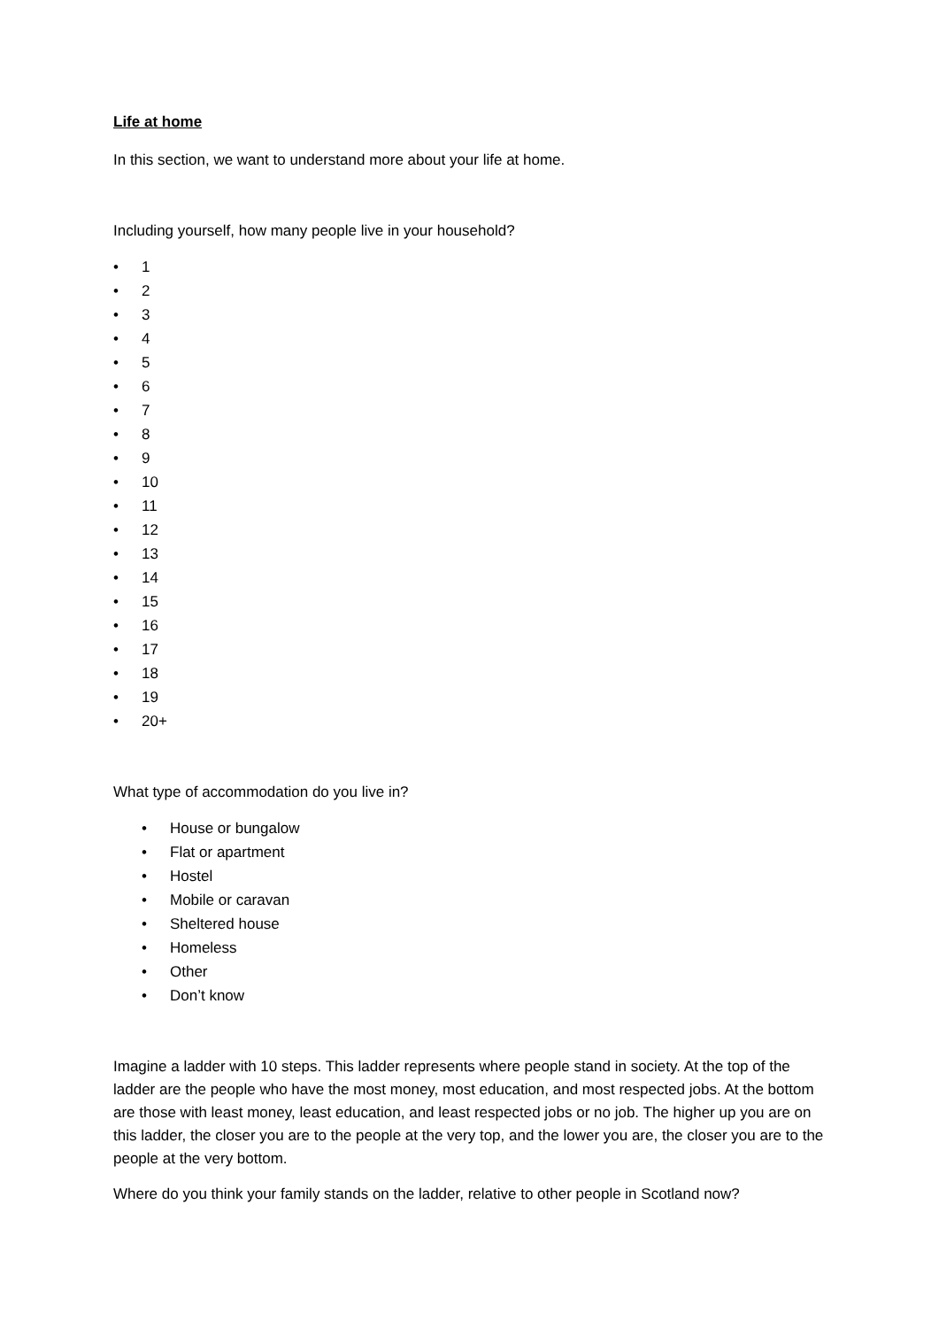Life at home
In this section, we want to understand more about your life at home.
Including yourself, how many people live in your household?
• 1
• 2
• 3
• 4
• 5
• 6
• 7
• 8
• 9
• 10
• 11
• 12
• 13
• 14
• 15
• 16
• 17
• 18
• 19
• 20+
What type of accommodation do you live in?
• House or bungalow
• Flat or apartment
• Hostel
• Mobile or caravan
• Sheltered house
• Homeless
• Other
• Don’t know
Imagine a ladder with 10 steps. This ladder represents where people stand in society. At the top of the ladder are the people who have the most money, most education, and most respected jobs. At the bottom are those with least money, least education, and least respected jobs or no job. The higher up you are on this ladder, the closer you are to the people at the very top, and the lower you are, the closer you are to the people at the very bottom.
Where do you think your family stands on the ladder, relative to other people in Scotland now?